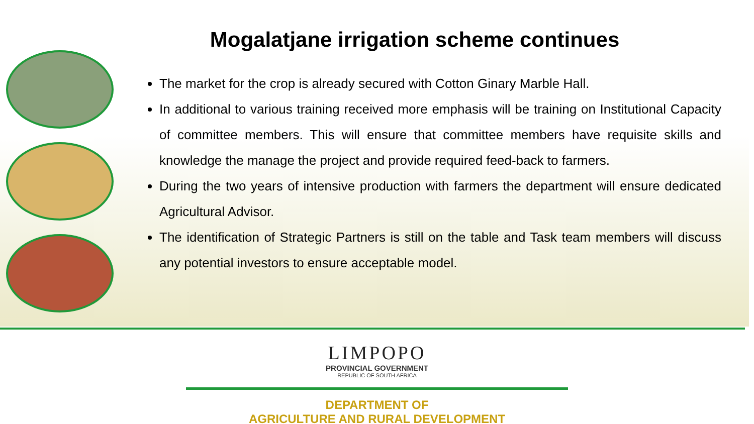Mogalatjane irrigation scheme continues
The market for the crop is already secured with Cotton Ginary Marble Hall.
In additional to various training received more emphasis will be training on Institutional Capacity of committee members. This will ensure that committee members have requisite skills and knowledge the manage the project and provide required feed-back to farmers.
During the two years of intensive production with farmers the department will ensure dedicated Agricultural Advisor.
The identification of Strategic Partners is still on the table and Task team members will discuss any potential investors to ensure acceptable model.
LIMPOPO
PROVINCIAL GOVERNMENT
REPUBLIC OF SOUTH AFRICA
DEPARTMENT OF
AGRICULTURE AND RURAL DEVELOPMENT